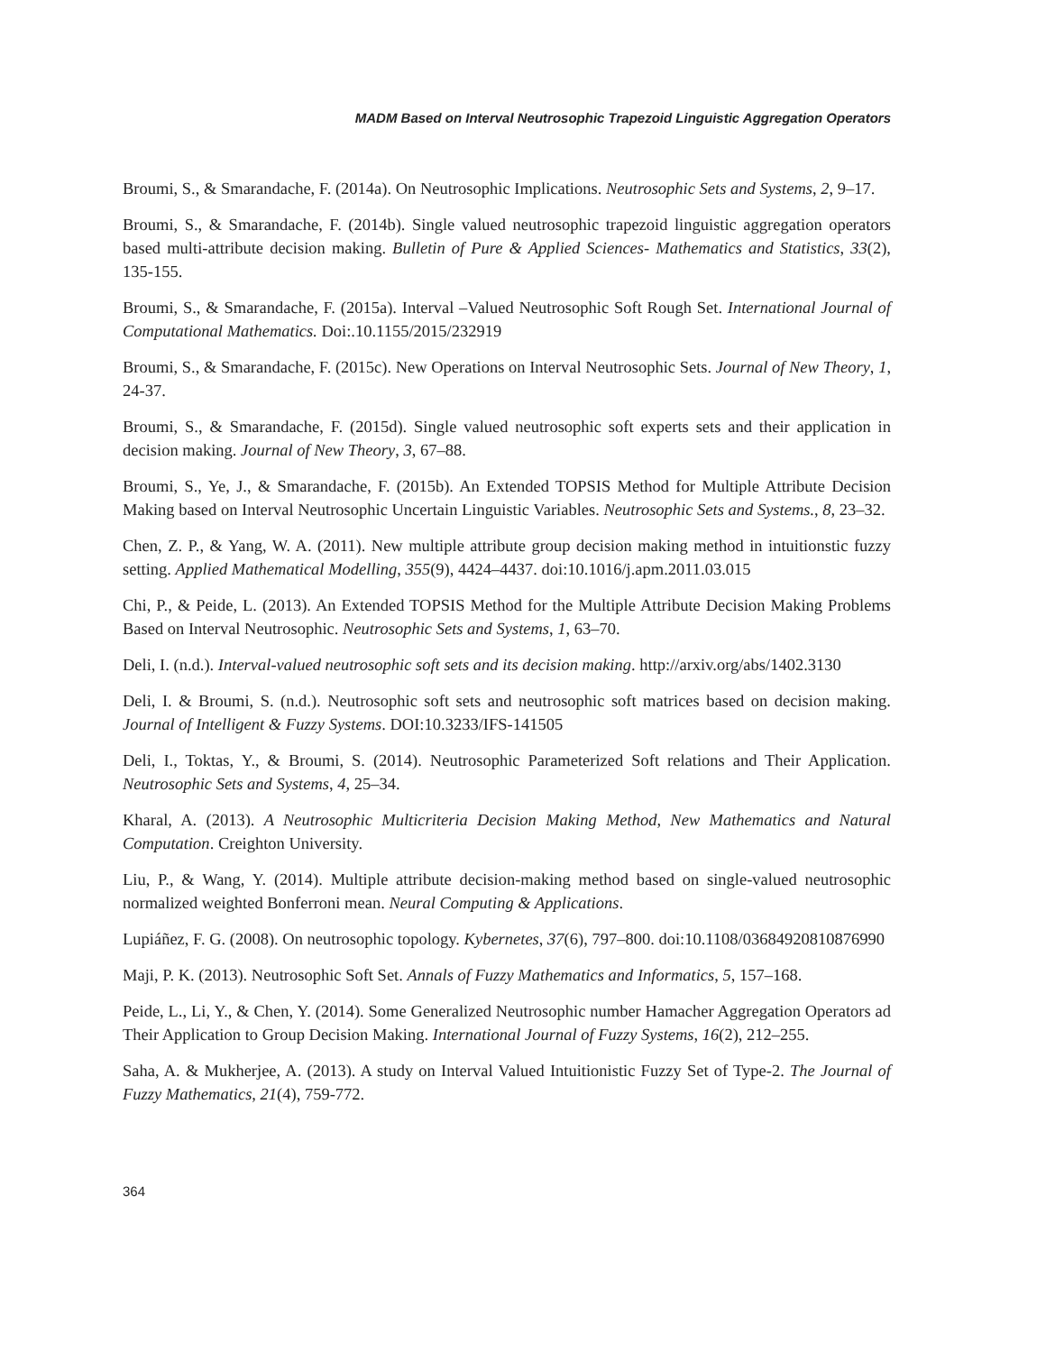MADM Based on Interval Neutrosophic Trapezoid Linguistic Aggregation Operators
Broumi, S., & Smarandache, F. (2014a). On Neutrosophic Implications. Neutrosophic Sets and Systems, 2, 9–17.
Broumi, S., & Smarandache, F. (2014b). Single valued neutrosophic trapezoid linguistic aggregation operators based multi-attribute decision making. Bulletin of Pure & Applied Sciences- Mathematics and Statistics, 33(2), 135-155.
Broumi, S., & Smarandache, F. (2015a). Interval –Valued Neutrosophic Soft Rough Set. International Journal of Computational Mathematics. Doi:.10.1155/2015/232919
Broumi, S., & Smarandache, F. (2015c). New Operations on Interval Neutrosophic Sets. Journal of New Theory, 1, 24-37.
Broumi, S., & Smarandache, F. (2015d). Single valued neutrosophic soft experts sets and their application in decision making. Journal of New Theory, 3, 67–88.
Broumi, S., Ye, J., & Smarandache, F. (2015b). An Extended TOPSIS Method for Multiple Attribute Decision Making based on Interval Neutrosophic Uncertain Linguistic Variables. Neutrosophic Sets and Systems., 8, 23–32.
Chen, Z. P., & Yang, W. A. (2011). New multiple attribute group decision making method in intuitionstic fuzzy setting. Applied Mathematical Modelling, 355(9), 4424–4437. doi:10.1016/j.apm.2011.03.015
Chi, P., & Peide, L. (2013). An Extended TOPSIS Method for the Multiple Attribute Decision Making Problems Based on Interval Neutrosophic. Neutrosophic Sets and Systems, 1, 63–70.
Deli, I. (n.d.). Interval-valued neutrosophic soft sets and its decision making. http://arxiv.org/abs/1402.3130
Deli, I. & Broumi, S. (n.d.). Neutrosophic soft sets and neutrosophic soft matrices based on decision making. Journal of Intelligent & Fuzzy Systems. DOI:10.3233/IFS-141505
Deli, I., Toktas, Y., & Broumi, S. (2014). Neutrosophic Parameterized Soft relations and Their Application. Neutrosophic Sets and Systems, 4, 25–34.
Kharal, A. (2013). A Neutrosophic Multicriteria Decision Making Method, New Mathematics and Natural Computation. Creighton University.
Liu, P., & Wang, Y. (2014). Multiple attribute decision-making method based on single-valued neutrosophic normalized weighted Bonferroni mean. Neural Computing & Applications.
Lupiáñez, F. G. (2008). On neutrosophic topology. Kybernetes, 37(6), 797–800. doi:10.1108/03684920810876990
Maji, P. K. (2013). Neutrosophic Soft Set. Annals of Fuzzy Mathematics and Informatics, 5, 157–168.
Peide, L., Li, Y., & Chen, Y. (2014). Some Generalized Neutrosophic number Hamacher Aggregation Operators ad Their Application to Group Decision Making. International Journal of Fuzzy Systems, 16(2), 212–255.
Saha, A. & Mukherjee, A. (2013). A study on Interval Valued Intuitionistic Fuzzy Set of Type-2. The Journal of Fuzzy Mathematics, 21(4), 759-772.
364